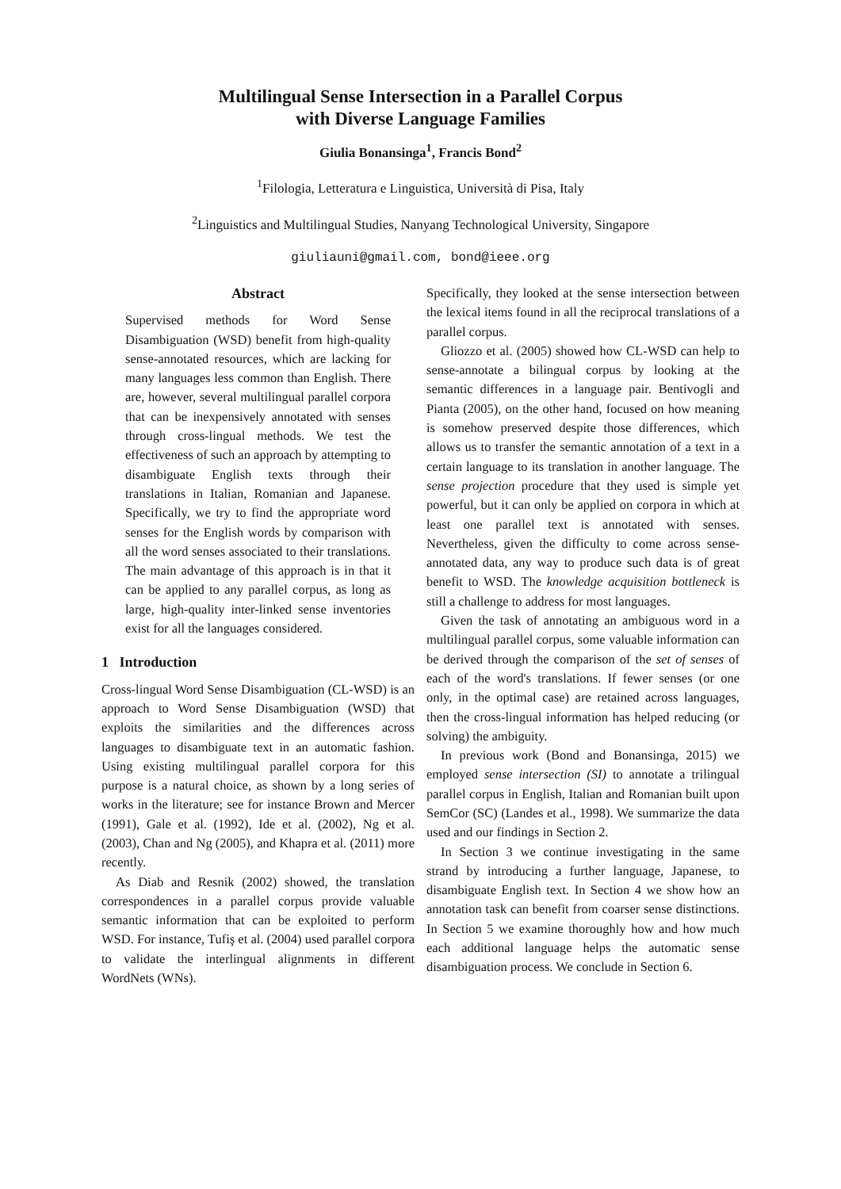Multilingual Sense Intersection in a Parallel Corpus
with Diverse Language Families
Giulia Bonansinga<sup>1</sup>, Francis Bond<sup>2</sup>
<sup>1</sup> Filologia, Letteratura e Linguistica, Università di Pisa, Italy
<sup>2</sup> Linguistics and Multilingual Studies, Nanyang Technological University, Singapore
giuliauni@gmail.com, bond@ieee.org
Abstract
Supervised methods for Word Sense Disambiguation (WSD) benefit from high-quality sense-annotated resources, which are lacking for many languages less common than English. There are, however, several multilingual parallel corpora that can be inexpensively annotated with senses through cross-lingual methods. We test the effectiveness of such an approach by attempting to disambiguate English texts through their translations in Italian, Romanian and Japanese. Specifically, we try to find the appropriate word senses for the English words by comparison with all the word senses associated to their translations. The main advantage of this approach is in that it can be applied to any parallel corpus, as long as large, high-quality inter-linked sense inventories exist for all the languages considered.
1 Introduction
Cross-lingual Word Sense Disambiguation (CL-WSD) is an approach to Word Sense Disambiguation (WSD) that exploits the similarities and the differences across languages to disambiguate text in an automatic fashion. Using existing multilingual parallel corpora for this purpose is a natural choice, as shown by a long series of works in the literature; see for instance Brown and Mercer (1991), Gale et al. (1992), Ide et al. (2002), Ng et al. (2003), Chan and Ng (2005), and Khapra et al. (2011) more recently.
As Diab and Resnik (2002) showed, the translation correspondences in a parallel corpus provide valuable semantic information that can be exploited to perform WSD. For instance, Tufiş et al. (2004) used parallel corpora to validate the interlingual alignments in different WordNets (WNs).
Specifically, they looked at the sense intersection between the lexical items found in all the reciprocal translations of a parallel corpus.
Gliozzo et al. (2005) showed how CL-WSD can help to sense-annotate a bilingual corpus by looking at the semantic differences in a language pair. Bentivogli and Pianta (2005), on the other hand, focused on how meaning is somehow preserved despite those differences, which allows us to transfer the semantic annotation of a text in a certain language to its translation in another language. The sense projection procedure that they used is simple yet powerful, but it can only be applied on corpora in which at least one parallel text is annotated with senses. Nevertheless, given the difficulty to come across sense-annotated data, any way to produce such data is of great benefit to WSD. The knowledge acquisition bottleneck is still a challenge to address for most languages.
Given the task of annotating an ambiguous word in a multilingual parallel corpus, some valuable information can be derived through the comparison of the set of senses of each of the word's translations. If fewer senses (or one only, in the optimal case) are retained across languages, then the cross-lingual information has helped reducing (or solving) the ambiguity.
In previous work (Bond and Bonansinga, 2015) we employed sense intersection (SI) to annotate a trilingual parallel corpus in English, Italian and Romanian built upon SemCor (SC) (Landes et al., 1998). We summarize the data used and our findings in Section 2.
In Section 3 we continue investigating in the same strand by introducing a further language, Japanese, to disambiguate English text. In Section 4 we show how an annotation task can benefit from coarser sense distinctions. In Section 5 we examine thoroughly how and how much each additional language helps the automatic sense disambiguation process. We conclude in Section 6.